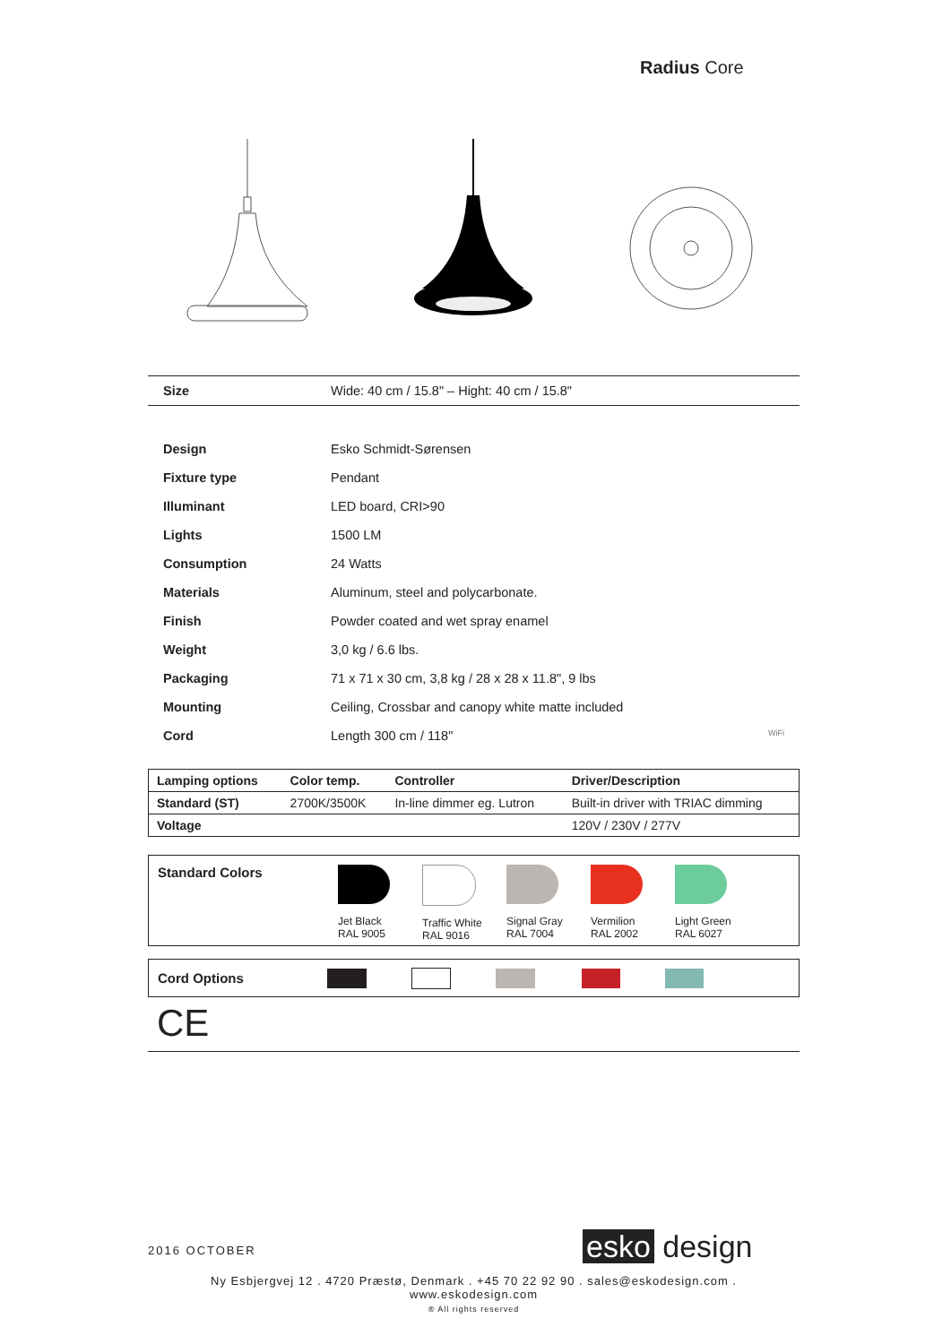Radius Core
| Size | Wide: 40 cm / 15.8" – Hight: 40 cm / 15.8" |
| Design | Esko Schmidt-Sørensen |
| Fixture type | Pendant |
| Illuminant | LED board, CRI>90 |
| Lights | 1500 LM |
| Consumption | 24 Watts |
| Materials | Aluminum, steel and polycarbonate. |
| Finish | Powder coated and wet spray enamel |
| Weight | 3,0 kg / 6.6 lbs. |
| Packaging | 71 x 71 x 30 cm, 3,8 kg / 28 x 28 x 11.8", 9 lbs |
| Mounting | Ceiling, Crossbar and canopy white matte included |
| Cord | Length 300 cm / 118" WiFi |
| Lamping options | Color temp. | Controller | Driver/Description |
| --- | --- | --- | --- |
| Standard (ST) | 2700K/3500K | In-line dimmer eg. Lutron | Built-in driver with TRIAC dimming |
| Voltage | | | 120V / 230V / 277V |
Standard Colors
Jet Black
RAL 9005
Traffic White
RAL 9016
Signal Gray
RAL 7004
Vermilion
RAL 2002
Light Green
RAL 6027
Cord Options
CE
2016 OCTOBER esko design
Ny Esbjergvej 12 . 4720 Præstø, Denmark . +45 70 22 92 90 . sales@eskodesign.com . www.eskodesign.com
® All rights reserved